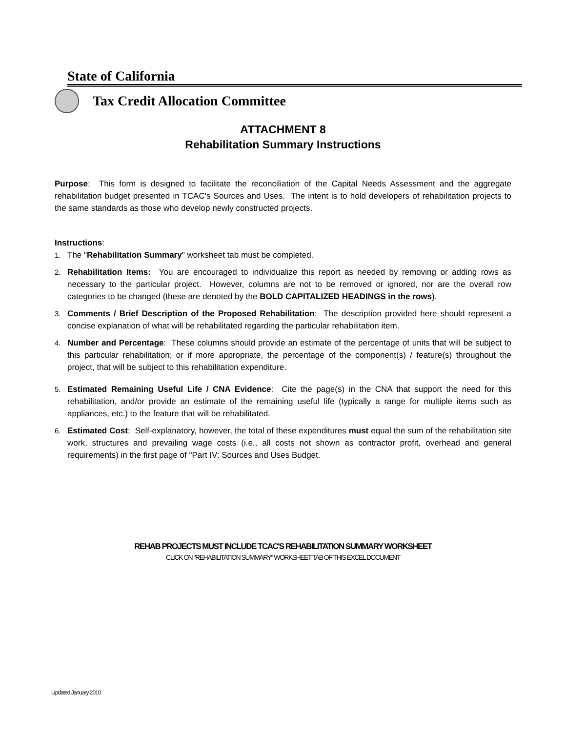State of California
Tax Credit Allocation Committee
ATTACHMENT 8
Rehabilitation Summary Instructions
Purpose: This form is designed to facilitate the reconciliation of the Capital Needs Assessment and the aggregate rehabilitation budget presented in TCAC's Sources and Uses. The intent is to hold developers of rehabilitation projects to the same standards as those who develop newly constructed projects.
Instructions:
1.
The "Rehabilitation Summary" worksheet tab must be completed.
2.
Rehabilitation Items: You are encouraged to individualize this report as needed by removing or adding rows as necessary to the particular project. However, columns are not to be removed or ignored, nor are the overall row categories to be changed (these are denoted by the BOLD CAPITALIZED HEADINGS in the rows).
3.
Comments / Brief Description of the Proposed Rehabilitation: The description provided here should represent a concise explanation of what will be rehabilitated regarding the particular rehabilitation item.
4.
Number and Percentage: These columns should provide an estimate of the percentage of units that will be subject to this particular rehabilitation; or if more appropriate, the percentage of the component(s) / feature(s) throughout the project, that will be subject to this rehabilitation expenditure.
5.
Estimated Remaining Useful Life / CNA Evidence: Cite the page(s) in the CNA that support the need for this rehabilitation, and/or provide an estimate of the remaining useful life (typically a range for multiple items such as appliances, etc.) to the feature that will be rehabilitated.
6.
Estimated Cost: Self-explanatory, however, the total of these expenditures must equal the sum of the rehabilitation site work, structures and prevailing wage costs (i.e., all costs not shown as contractor profit, overhead and general requirements) in the first page of "Part IV: Sources and Uses Budget.
REHAB PROJECTS MUST INCLUDE TCAC'S REHABILITATION SUMMARY WORKSHEET
CLICK ON "REHABILITATION SUMMARY" WORKSHEET TAB OF THIS EXCEL DOCUMENT
Updated January 2010